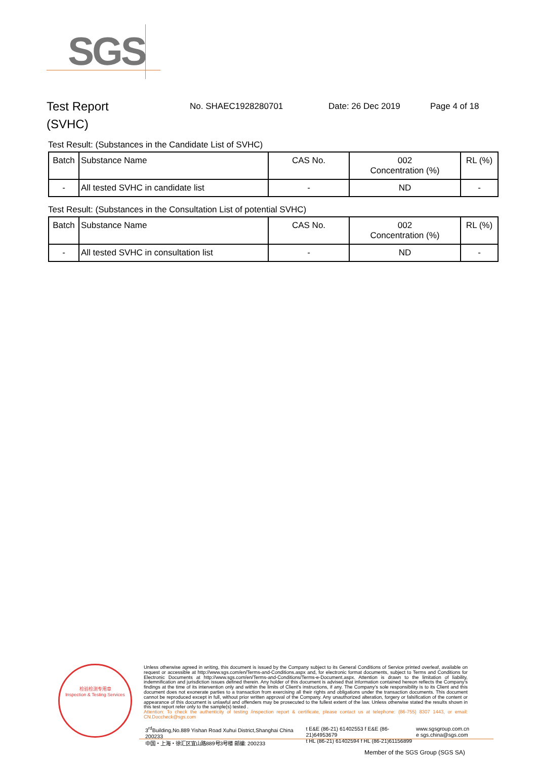SGS
Test Report
(SVHC)
No. SHAEC1928280701 Date: 26 Dec 2019 Page 4 of 18
Test Result: (Substances in the Candidate List of SVHC)
| Batch | Substance Name | CAS No. | 002 Concentration (%) | RL (%) |
| --- | --- | --- | --- | --- |
| - | All tested SVHC in candidate list | - | ND | - |
Test Result: (Substances in the Consultation List of potential SVHC)
| Batch | Substance Name | CAS No. | 002 Concentration (%) | RL (%) |
| --- | --- | --- | --- | --- |
| - | All tested SVHC in consultation list | - | ND | - |
检验检测专用章
Inspection & Testing Services
Unless otherwise agreed in writing, this document is issued by the Company subject to its General Conditions of Service printed overleaf, available on request or accessible at http://www.sgs.com/en/Terms-and-Conditions.aspx and, for electronic format documents, subject to Terms and Conditions for Electronic Documents at http://www.sgs.com/en/Terms-and-Conditions/Terms-e-Document.aspx. Attention is drawn to the limitation of liability, indemnification and jurisdiction issues defined therein. Any holder of this document is advised that information contained hereon reflects the Company's findings at the time of its intervention only and within the limits of Client's instructions, if any. The Company's sole responsibility is to its Client and this document does not exonerate parties to a transaction from exercising all their rights and obligations under the transaction documents. This document cannot be reproduced except in full, without prior written approval of the Company. Any unauthorized alteration, forgery or falsification of the content or appearance of this document is unlawful and offenders may be prosecuted to the fullest extent of the law. Unless otherwise stated the results shown in this test report refer only to the sample(s) tested .
Attention: To check the authenticity of testing /inspection report & certificate, please contact us at telephone: (86-755) 8307 1443, or email: CN.Doccheck@sgs.com
3<sup>rd</sup>Building,No.889 Yishan Road Xuhui District,Shanghai China 200233
中国・上海・徐汇区宜山路889号3号楼 邮编: 200233
t E&E (86-21) 61402553 f E&E (86-21)64953679
t HL (86-21) 61402594 f HL (86-21)61156899
www.sgsgroup.com.cn
e sgs.china@sgs.com
Member of the SGS Group (SGS SA)